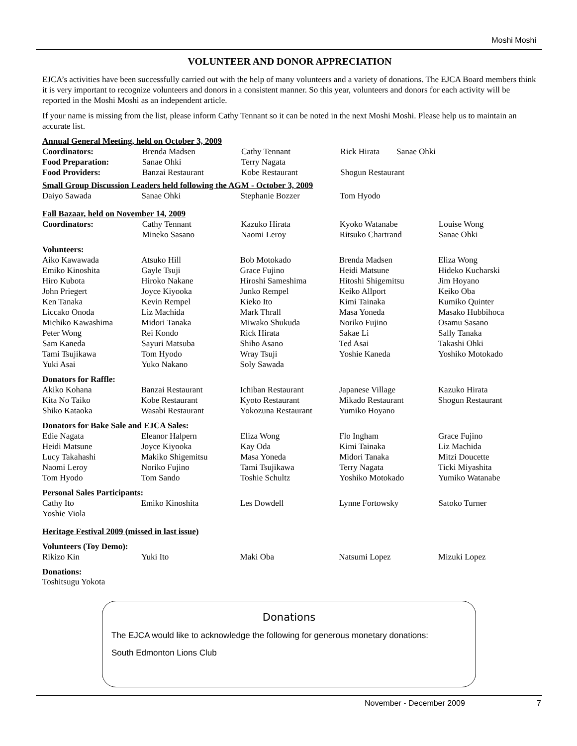Moshi Moshi
VOLUNTEER AND DONOR APPRECIATION
EJCA’s activities have been successfully carried out with the help of many volunteers and a variety of donations. The EJCA Board members think it is very important to recognize volunteers and donors in a consistent manner. So this year, volunteers and donors for each activity will be reported in the Moshi Moshi as an independent article.
If your name is missing from the list, please inform Cathy Tennant so it can be noted in the next Moshi Moshi. Please help us to maintain an accurate list.
Annual General Meeting, held on October 3, 2009
| Coordinators: | Brenda Madsen | Cathy Tennant | Rick Hirata Sanae Ohki | |
| Food Preparation: | Sanae Ohki | Terry Nagata | | |
| Food Providers: | Banzai Restaurant | Kobe Restaurant | Shogun Restaurant | |
Small Group Discussion Leaders held following the AGM - October 3, 2009
| Daiyo Sawada | Sanae Ohki | Stephanie Bozzer | Tom Hyodo | |
Fall Bazaar, held on November 14, 2009
| Coordinators: | Cathy Tennant | Kazuko Hirata | Kyoko Watanabe | Louise Wong |
| | Mineko Sasano | Naomi Leroy | Ritsuko Chartrand | Sanae Ohki |
Volunteers:
| Aiko Kawawada | Atsuko Hill | Bob Motokado | Brenda Madsen | Eliza Wong |
| Emiko Kinoshita | Gayle Tsuji | Grace Fujino | Heidi Matsune | Hideko Kucharski |
| Hiro Kubota | Hiroko Nakane | Hiroshi Sameshima | Hitoshi Shigemitsu | Jim Hoyano |
| John Priegert | Joyce Kiyooka | Junko Rempel | Keiko Allport | Keiko Oba |
| Ken Tanaka | Kevin Rempel | Kieko Ito | Kimi Tainaka | Kumiko Quinter |
| Liccako Onoda | Liz Machida | Mark Thrall | Masa Yoneda | Masako Hubbihoca |
| Michiko Kawashima | Midori Tanaka | Miwako Shukuda | Noriko Fujino | Osamu Sasano |
| Peter Wong | Rei Kondo | Rick Hirata | Sakae Li | Sally Tanaka |
| Sam Kaneda | Sayuri Matsuba | Shiho Asano | Ted Asai | Takashi Ohki |
| Tami Tsujikawa | Tom Hyodo | Wray Tsuji | Yoshie Kaneda | Yoshiko Motokado |
| Yuki Asai | Yuko Nakano | Soly Sawada | | |
Donators for Raffle:
| Akiko Kohana | Banzai Restaurant | Ichiban Restaurant | Japanese Village | Kazuko Hirata |
| Kita No Taiko | Kobe Restaurant | Kyoto Restaurant | Mikado Restaurant | Shogun Restaurant |
| Shiko Kataoka | Wasabi Restaurant | Yokozuna Restaurant | Yumiko Hoyano | |
Donators for Bake Sale and EJCA Sales:
| Edie Nagata | Eleanor Halpern | Eliza Wong | Flo Ingham | Grace Fujino |
| Heidi Matsune | Joyce Kiyooka | Kay Oda | Kimi Tainaka | Liz Machida |
| Lucy Takahashi | Makiko Shigemitsu | Masa Yoneda | Midori Tanaka | Mitzi Doucette |
| Naomi Leroy | Noriko Fujino | Tami Tsujikawa | Terry Nagata | Ticki Miyashita |
| Tom Hyodo | Tom Sando | Toshie Schultz | Yoshiko Motokado | Yumiko Watanabe |
Personal Sales Participants:
| Cathy Ito | Emiko Kinoshita | Les Dowdell | Lynne Fortowsky | Satoko Turner |
| Yoshie Viola | | | | |
Heritage Festival 2009 (missed in last issue)
Volunteers (Toy Demo):
| Rikizo Kin | Yuki Ito | Maki Oba | Natsumi Lopez | Mizuki Lopez |
Donations:
Toshitsugu Yokota
Donations
The EJCA would like to acknowledge the following for generous monetary donations:
South Edmonton Lions Club
November - December 2009 7